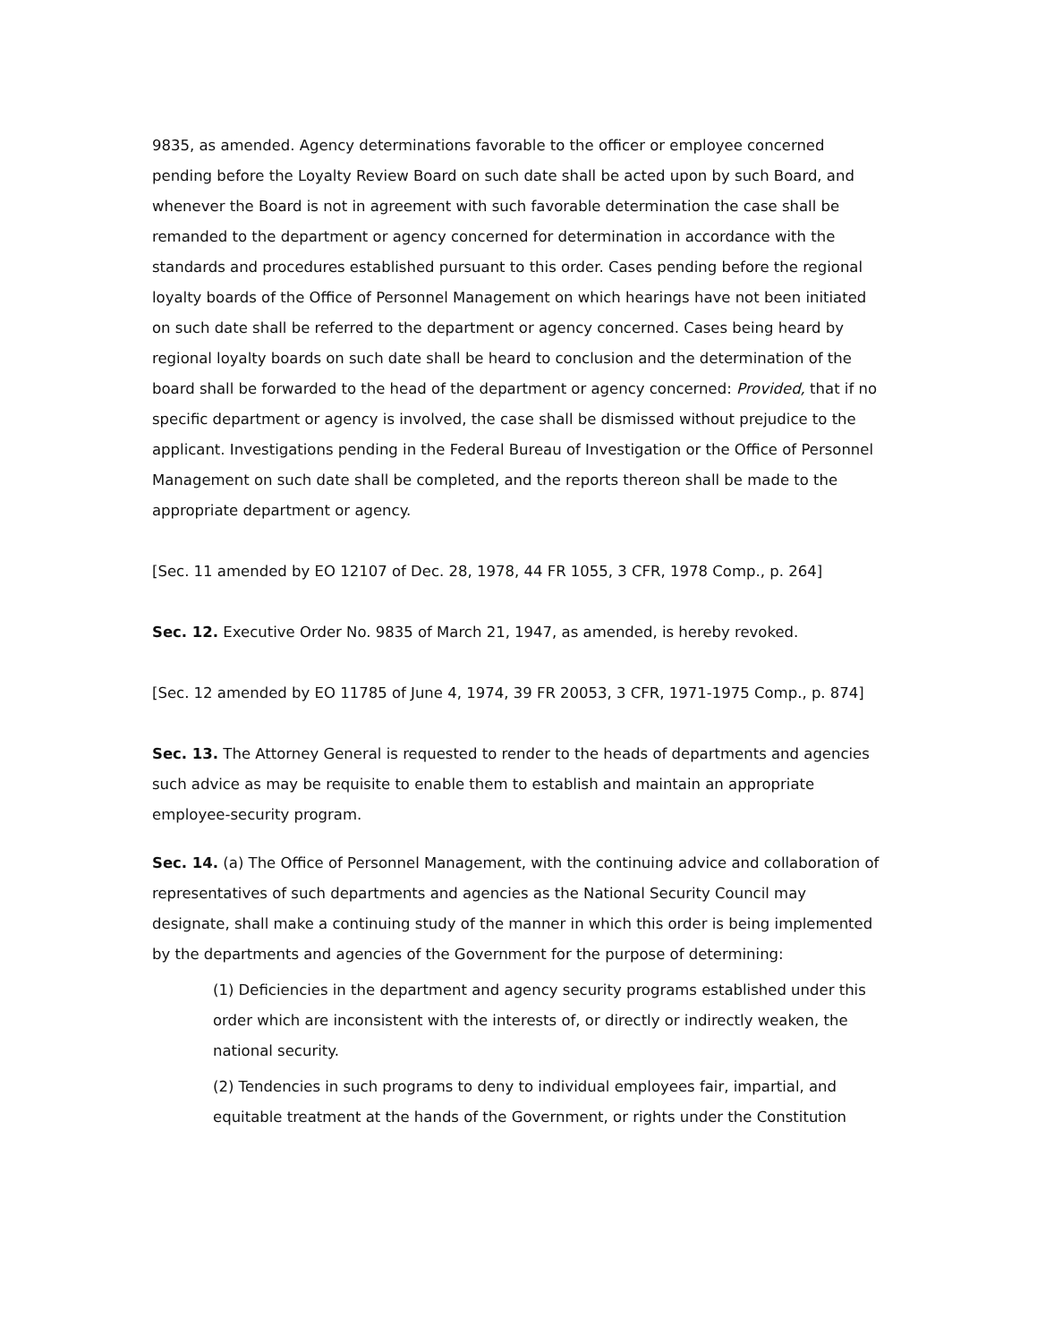9835, as amended. Agency determinations favorable to the officer or employee concerned pending before the Loyalty Review Board on such date shall be acted upon by such Board, and whenever the Board is not in agreement with such favorable determination the case shall be remanded to the department or agency concerned for determination in accordance with the standards and procedures established pursuant to this order. Cases pending before the regional loyalty boards of the Office of Personnel Management on which hearings have not been initiated on such date shall be referred to the department or agency concerned. Cases being heard by regional loyalty boards on such date shall be heard to conclusion and the determination of the board shall be forwarded to the head of the department or agency concerned: Provided, that if no specific department or agency is involved, the case shall be dismissed without prejudice to the applicant. Investigations pending in the Federal Bureau of Investigation or the Office of Personnel Management on such date shall be completed, and the reports thereon shall be made to the appropriate department or agency.
[Sec. 11 amended by EO 12107 of Dec. 28, 1978, 44 FR 1055, 3 CFR, 1978 Comp., p. 264]
Sec. 12. Executive Order No. 9835 of March 21, 1947, as amended, is hereby revoked.
[Sec. 12 amended by EO 11785 of June 4, 1974, 39 FR 20053, 3 CFR, 1971-1975 Comp., p. 874]
Sec. 13. The Attorney General is requested to render to the heads of departments and agencies such advice as may be requisite to enable them to establish and maintain an appropriate employee-security program.
Sec. 14. (a) The Office of Personnel Management, with the continuing advice and collaboration of representatives of such departments and agencies as the National Security Council may designate, shall make a continuing study of the manner in which this order is being implemented by the departments and agencies of the Government for the purpose of determining:
(1) Deficiencies in the department and agency security programs established under this order which are inconsistent with the interests of, or directly or indirectly weaken, the national security.
(2) Tendencies in such programs to deny to individual employees fair, impartial, and equitable treatment at the hands of the Government, or rights under the Constitution